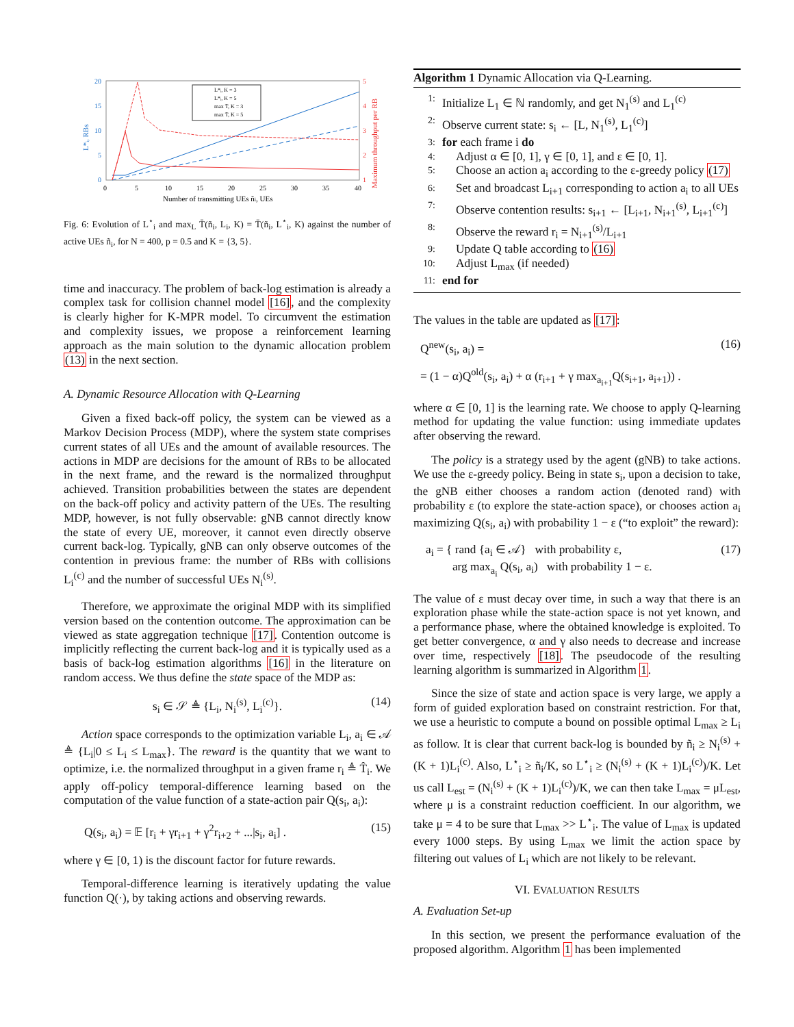20
15
10
5
0
5
4
3
2
1
0
5
10
15
20
25
30
35
40
Number of transmitting UEs ñi, UEs
L*ᵢ, RBs
Maximum throughput per RB
L*ᵢ, K = 3
L*ᵢ, K = 5
max T̄, K = 3
max T̄, K = 5
Fig. 6: Evolution of L<sup>⋆</sup><sub>i</sub> and max<sub>L</sub> T̄(ñ<sub>i</sub>, L<sub>i</sub>, K) = T̄(ñ<sub>i</sub>, L<sup>⋆</sup><sub>i</sub>, K) against the number of active UEs ñ<sub>i</sub>, for N = 400, p = 0.5 and K = {3, 5}.
time and inaccuracy. The problem of back-log estimation is already a complex task for collision channel model [16], and the complexity is clearly higher for K-MPR model. To circumvent the estimation and complexity issues, we propose a reinforcement learning approach as the main solution to the dynamic allocation problem (13) in the next section.
A. Dynamic Resource Allocation with Q-Learning
Given a fixed back-off policy, the system can be viewed as a Markov Decision Process (MDP), where the system state comprises current states of all UEs and the amount of available resources. The actions in MDP are decisions for the amount of RBs to be allocated in the next frame, and the reward is the normalized throughput achieved. Transition probabilities between the states are dependent on the back-off policy and activity pattern of the UEs. The resulting MDP, however, is not fully observable: gNB cannot directly know the state of every UE, moreover, it cannot even directly observe current back-log. Typically, gNB can only observe outcomes of the contention in previous frame: the number of RBs with collisions L<sub>i</sub><sup>(c)</sup> and the number of successful UEs N<sub>i</sub><sup>(s)</sup>.
Therefore, we approximate the original MDP with its simplified version based on the contention outcome. The approximation can be viewed as state aggregation technique [17]. Contention outcome is implicitly reflecting the current back-log and it is typically used as a basis of back-log estimation algorithms [16] in the literature on random access. We thus define the state space of the MDP as:
s<sub>i</sub> ∈ 𝒮 ≜ {L<sub>i</sub>, N<sub>i</sub><sup>(s)</sup>, L<sub>i</sub><sup>(c)</sup>}. (14)
Action space corresponds to the optimization variable L<sub>i</sub>, a<sub>i</sub> ∈ 𝒜 ≜ {L<sub>i</sub>|0 ≤ L<sub>i</sub> ≤ L<sub>max</sub>}. The reward is the quantity that we want to optimize, i.e. the normalized throughput in a given frame r<sub>i</sub> ≜ T̂<sub>i</sub>. We apply off-policy temporal-difference learning based on the computation of the value function of a state-action pair Q(s<sub>i</sub>, a<sub>i</sub>):
Q(s<sub>i</sub>, a<sub>i</sub>) = 𝔼 [r<sub>i</sub> + γr<sub>i+1</sub> + γ<sup>2</sup>r<sub>i+2</sub> + ...|s<sub>i</sub>, a<sub>i</sub>] . (15)
where γ ∈ [0, 1) is the discount factor for future rewards.
Temporal-difference learning is iteratively updating the value function Q(·), by taking actions and observing rewards.
Algorithm 1 Dynamic Allocation via Q-Learning.
1: Initialize L<sub>1</sub> ∈ ℕ randomly, and get N<sub>1</sub><sup>(s)</sup> and L<sub>1</sub><sup>(c)</sup>
2: Observe current state: s<sub>i</sub> ← [L, N<sub>1</sub><sup>(s)</sup>, L<sub>1</sub><sup>(c)</sup>]
3: for each frame i do
4: Adjust α ∈ [0, 1], γ ∈ [0, 1], and ε ∈ [0, 1].
5: Choose an action a<sub>i</sub> according to the ε-greedy policy (17)
6: Set and broadcast L<sub>i+1</sub> corresponding to action a<sub>i</sub> to all UEs
7: Observe contention results: s<sub>i+1</sub> ← [L<sub>i+1</sub>, N<sub>i+1</sub><sup>(s)</sup>, L<sub>i+1</sub><sup>(c)</sup>]
8: Observe the reward r<sub>i</sub> = N<sub>i+1</sub><sup>(s)</sup>/L<sub>i+1</sub>
9: Update Q table according to (16)
10: Adjust L<sub>max</sub> (if needed)
11: end for
The values in the table are updated as [17]:
Q<sup>new</sup>(s<sub>i</sub>, a<sub>i</sub>) = (16)
= (1 − α)Q<sup>old</sup>(s<sub>i</sub>, a<sub>i</sub>) + α (r<sub>i+1</sub> + γ max<sub>a<sub>i+1</sub></sub>Q(s<sub>i+1</sub>, a<sub>i+1</sub>)) .
where α ∈ [0, 1] is the learning rate. We choose to apply Q-learning method for updating the value function: using immediate updates after observing the reward.
The policy is a strategy used by the agent (gNB) to take actions. We use the ε-greedy policy. Being in state s<sub>i</sub>, upon a decision to take, the gNB either chooses a random action (denoted rand) with probability ε (to explore the state-action space), or chooses action a<sub>i</sub> maximizing Q(s<sub>i</sub>, a<sub>i</sub>) with probability 1 − ε (“to exploit” the reward):
a<sub>i</sub> = { rand {a<sub>i</sub> ∈ 𝒜} with probability ε,
arg max<sub>a<sub>i</sub></sub> Q(s<sub>i</sub>, a<sub>i</sub>) with probability 1 − ε. (17)
The value of ε must decay over time, in such a way that there is an exploration phase while the state-action space is not yet known, and a performance phase, where the obtained knowledge is exploited. To get better convergence, α and γ also needs to decrease and increase over time, respectively [18]. The pseudocode of the resulting learning algorithm is summarized in Algorithm 1.
Since the size of state and action space is very large, we apply a form of guided exploration based on constraint restriction. For that, we use a heuristic to compute a bound on possible optimal L<sub>max</sub> ≥ L<sub>i</sub> as follow. It is clear that current back-log is bounded by ñ<sub>i</sub> ≥ N<sub>i</sub><sup>(s)</sup> + (K + 1)L<sub>i</sub><sup>(c)</sup>. Also, L<sup>⋆</sup><sub>i</sub> ≥ ñ<sub>i</sub>/K, so L<sup>⋆</sup><sub>i</sub> ≥ (N<sub>i</sub><sup>(s)</sup> + (K + 1)L<sub>i</sub><sup>(c)</sup>)/K. Let us call L<sub>est</sub> = (N<sub>i</sub><sup>(s)</sup> + (K + 1)L<sub>i</sub><sup>(c)</sup>)/K, we can then take L<sub>max</sub> = μL<sub>est</sub>, where μ is a constraint reduction coefficient. In our algorithm, we take μ = 4 to be sure that L<sub>max</sub> >> L<sup>⋆</sup><sub>i</sub>. The value of L<sub>max</sub> is updated every 1000 steps. By using L<sub>max</sub> we limit the action space by filtering out values of L<sub>i</sub> which are not likely to be relevant.
VI. EVALUATION RESULTS
A. Evaluation Set-up
In this section, we present the performance evaluation of the proposed algorithm. Algorithm 1 has been implemented